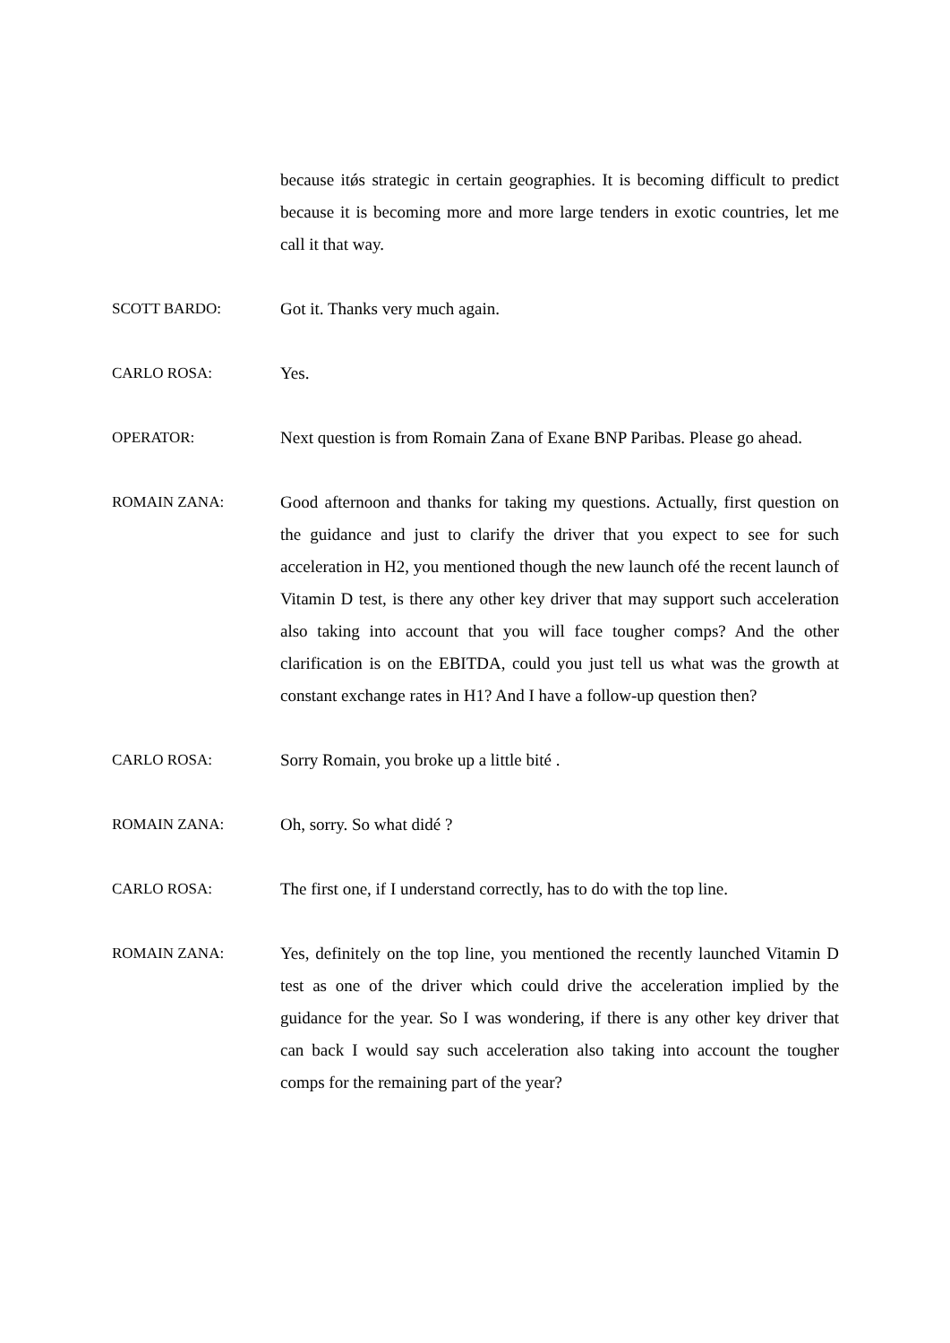because itǿs strategic in certain geographies. It is becoming difficult to predict because it is becoming more and more large tenders in exotic countries, let me call it that way.
SCOTT BARDO: Got it. Thanks very much again.
CARLO ROSA: Yes.
OPERATOR: Next question is from Romain Zana of Exane BNP Paribas. Please go ahead.
ROMAIN ZANA: Good afternoon and thanks for taking my questions. Actually, first question on the guidance and just to clarify the driver that you expect to see for such acceleration in H2, you mentioned though the new launch ofé the recent launch of Vitamin D test, is there any other key driver that may support such acceleration also taking into account that you will face tougher comps? And the other clarification is on the EBITDA, could you just tell us what was the growth at constant exchange rates in H1? And I have a follow-up question then?
CARLO ROSA: Sorry Romain, you broke up a little bité .
ROMAIN ZANA: Oh, sorry. So what didé ?
CARLO ROSA: The first one, if I understand correctly, has to do with the top line.
ROMAIN ZANA: Yes, definitely on the top line, you mentioned the recently launched Vitamin D test as one of the driver which could drive the acceleration implied by the guidance for the year. So I was wondering, if there is any other key driver that can back I would say such acceleration also taking into account the tougher comps for the remaining part of the year?